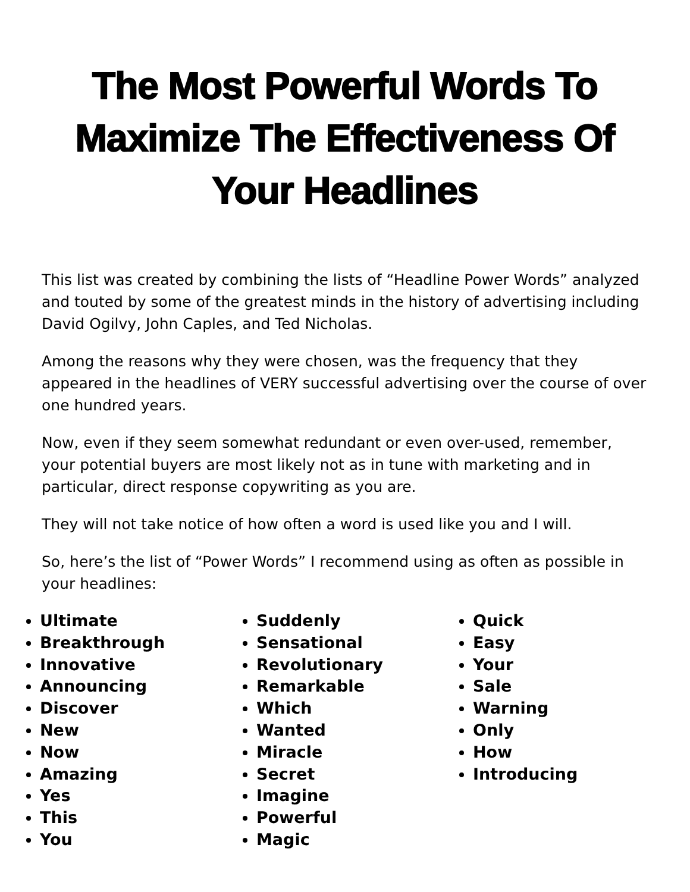The Most Powerful Words To
Maximize The Effectiveness Of
Your Headlines
This list was created by combining the lists of “Headline Power Words” analyzed and touted by some of the greatest minds in the history of advertising including David Ogilvy, John Caples, and Ted Nicholas.
Among the reasons why they were chosen, was the frequency that they appeared in the headlines of VERY successful advertising over the course of over one hundred years.
Now, even if they seem somewhat redundant or even over-used, remember, your potential buyers are most likely not as in tune with marketing and in particular, direct response copywriting as you are.
They will not take notice of how often a word is used like you and I will.
So, here’s the list of “Power Words” I recommend using as often as possible in your headlines:
Ultimate
Breakthrough
Innovative
Announcing
Discover
New
Now
Amazing
Yes
This
You
Suddenly
Sensational
Revolutionary
Remarkable
Which
Wanted
Miracle
Secret
Imagine
Powerful
Magic
Quick
Easy
Your
Sale
Warning
Only
How
Introducing